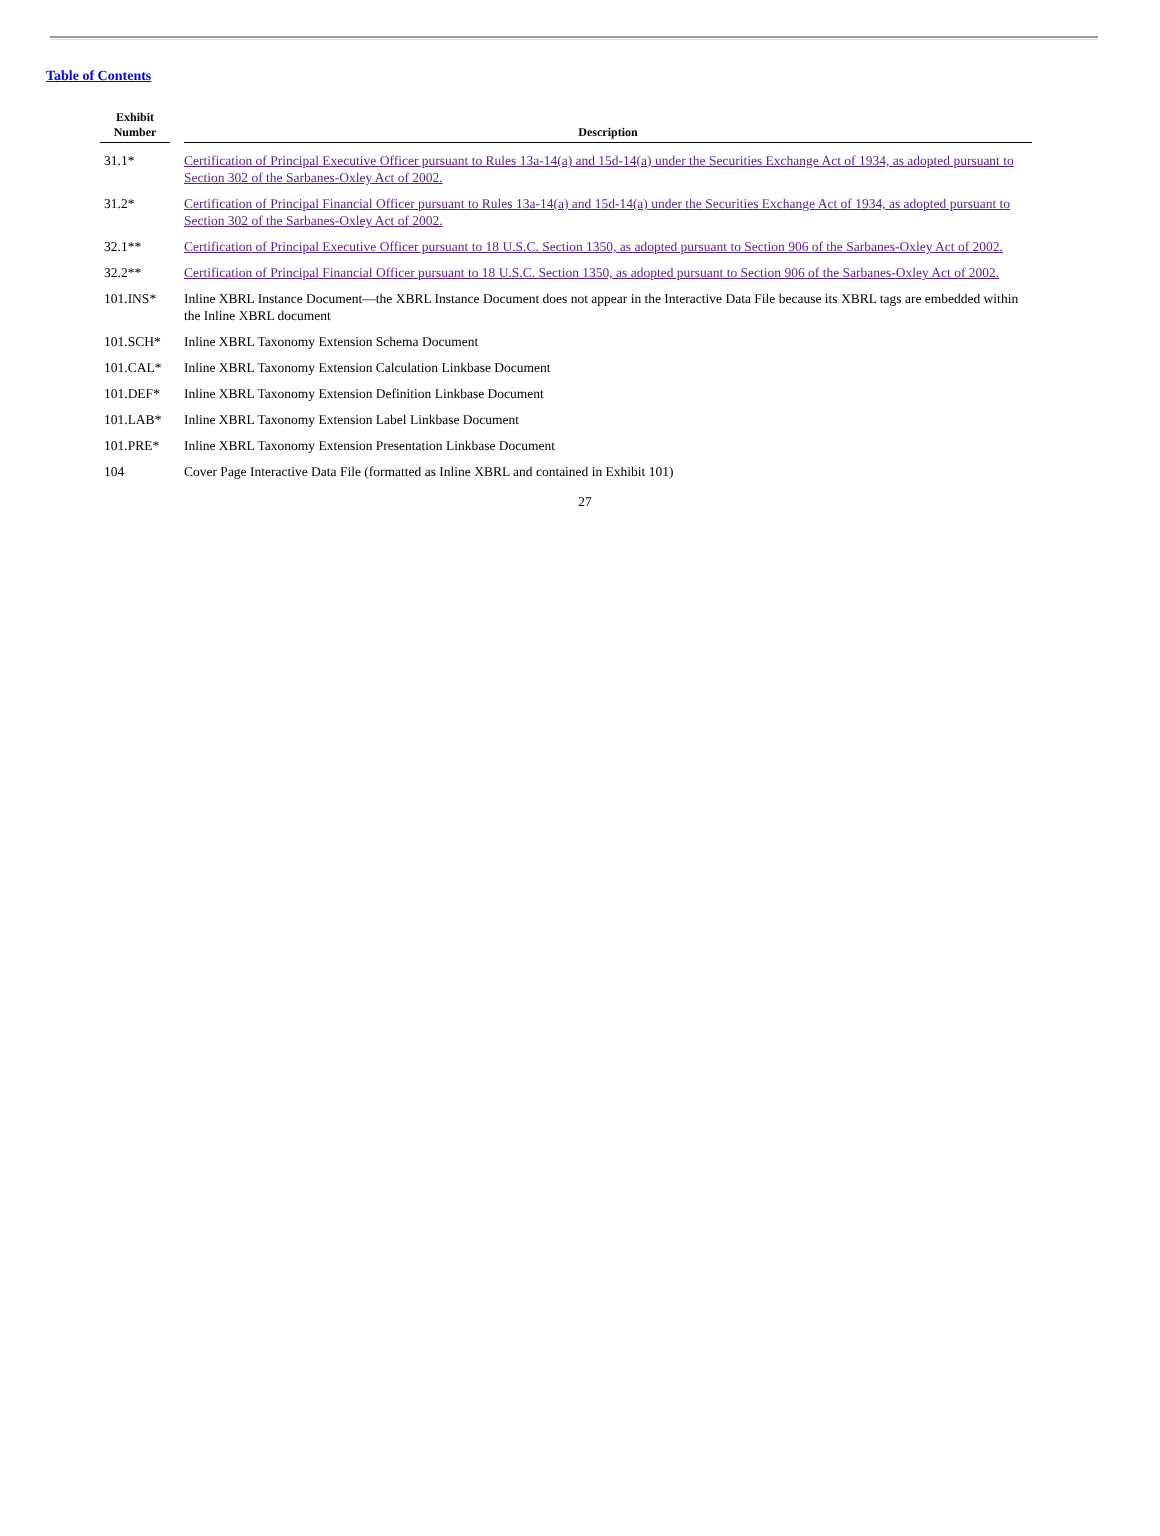Table of Contents
| Exhibit Number | | Description |
| --- | --- | --- |
| 31.1* | | Certification of Principal Executive Officer pursuant to Rules 13a-14(a) and 15d-14(a) under the Securities Exchange Act of 1934, as adopted pursuant to Section 302 of the Sarbanes-Oxley Act of 2002. |
| 31.2* | | Certification of Principal Financial Officer pursuant to Rules 13a-14(a) and 15d-14(a) under the Securities Exchange Act of 1934, as adopted pursuant to Section 302 of the Sarbanes-Oxley Act of 2002. |
| 32.1** | | Certification of Principal Executive Officer pursuant to 18 U.S.C. Section 1350, as adopted pursuant to Section 906 of the Sarbanes-Oxley Act of 2002. |
| 32.2** | | Certification of Principal Financial Officer pursuant to 18 U.S.C. Section 1350, as adopted pursuant to Section 906 of the Sarbanes-Oxley Act of 2002. |
| 101.INS* | | Inline XBRL Instance Document—the XBRL Instance Document does not appear in the Interactive Data File because its XBRL tags are embedded within the Inline XBRL document |
| 101.SCH* | | Inline XBRL Taxonomy Extension Schema Document |
| 101.CAL* | | Inline XBRL Taxonomy Extension Calculation Linkbase Document |
| 101.DEF* | | Inline XBRL Taxonomy Extension Definition Linkbase Document |
| 101.LAB* | | Inline XBRL Taxonomy Extension Label Linkbase Document |
| 101.PRE* | | Inline XBRL Taxonomy Extension Presentation Linkbase Document |
| 104 | | Cover Page Interactive Data File (formatted as Inline XBRL and contained in Exhibit 101) |
27